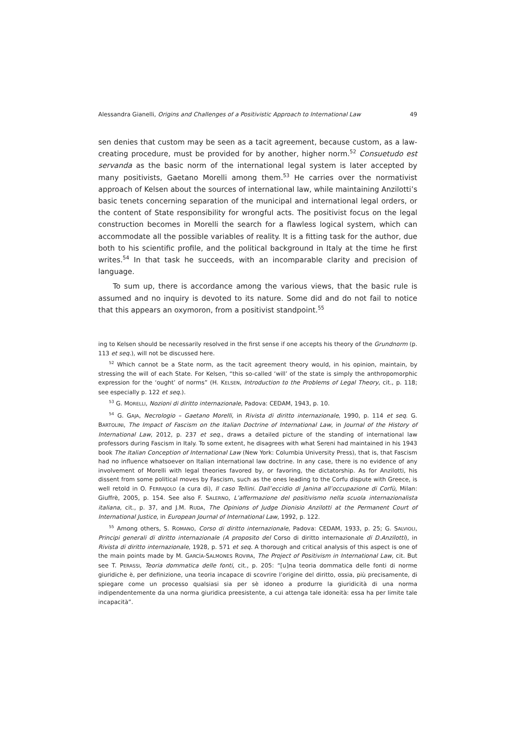Alessandra Gianelli, Origins and Challenges of a Positivistic Approach to International Law 49
sen denies that custom may be seen as a tacit agreement, because custom, as a law-creating procedure, must be provided for by another, higher norm.<sup>52</sup> Consuetudo est servanda as the basic norm of the international legal system is later accepted by many positivists, Gaetano Morelli among them.<sup>53</sup> He carries over the normativist approach of Kelsen about the sources of international law, while maintaining Anzilotti’s basic tenets concerning separation of the municipal and international legal orders, or the content of State responsibility for wrongful acts. The positivist focus on the legal construction becomes in Morelli the search for a flawless logical system, which can accommodate all the possible variables of reality. It is a fitting task for the author, due both to his scientific profile, and the political background in Italy at the time he first writes.<sup>54</sup> In that task he succeeds, with an incomparable clarity and precision of language.
To sum up, there is accordance among the various views, that the basic rule is assumed and no inquiry is devoted to its nature. Some did and do not fail to notice that this appears an oxymoron, from a positivist standpoint.<sup>55</sup>
ing to Kelsen should be necessarily resolved in the first sense if one accepts his theory of the Grundnorm (p. 113 et seq.), will not be discussed here.
<sup>52</sup> Which cannot be a State norm, as the tacit agreement theory would, in his opinion, maintain, by stressing the will of each State. For Kelsen, “this so-called ‘will’ of the state is simply the anthropomorphic expression for the ‘ought’ of norms” (H. KELSEN, Introduction to the Problems of Legal Theory, cit., p. 118; see especially p. 122 et seq.).
<sup>53</sup> G. MORELLI, Nozioni di diritto internazionale, Padova: CEDAM, 1943, p. 10.
<sup>54</sup> G. GAJA, Necrologio – Gaetano Morelli, in Rivista di diritto internazionale, 1990, p. 114 et seq. G. BARTOLINI, The Impact of Fascism on the Italian Doctrine of International Law, in Journal of the History of International Law, 2012, p. 237 et seq., draws a detailed picture of the standing of international law professors during Fascism in Italy. To some extent, he disagrees with what Sereni had maintained in his 1943 book The Italian Conception of International Law (New York: Columbia University Press), that is, that Fascism had no influence whatsoever on Italian international law doctrine. In any case, there is no evidence of any involvement of Morelli with legal theories favored by, or favoring, the dictatorship. As for Anzilotti, his dissent from some political moves by Fascism, such as the ones leading to the Corfu dispute with Greece, is well retold in O. FERRAJOLO (a cura di), Il caso Tellini. Dall’eccidio di Janina all’occupazione di Corfù, Milan: Giuffrè, 2005, p. 154. See also F. SALERNO, L’affermazione del positivismo nella scuola internazionalista italiana, cit., p. 37, and J.M. RUDA, The Opinions of Judge Dionisio Anzilotti at the Permanent Court of International Justice, in European Journal of International Law, 1992, p. 122.
<sup>55</sup> Among others, S. ROMANO, Corso di diritto internazionale, Padova: CEDAM, 1933, p. 25; G. SALVIOLI, Principi generali di diritto internazionale (A proposito del Corso di diritto internazionale di D.Anzilotti), in Rivista di diritto internazionale, 1928, p. 571 et seq. A thorough and critical analysis of this aspect is one of the main points made by M. GARCÍA-SALMONES ROVIRA, The Project of Positivism in International Law, cit. But see T. PERASSI, Teoria dommatica delle fonti, cit., p. 205: “[u]na teoria dommatica delle fonti di norme giuridiche è, per definizione, una teoria incapace di scovrire l’origine del diritto, ossia, più precisamente, di spiegare come un processo qualsiasi sia per sè idoneo a produrre la giuridicità di una norma indipendentemente da una norma giuridica preesistente, a cui attenga tale idoneità: essa ha per limite tale incapacità”.